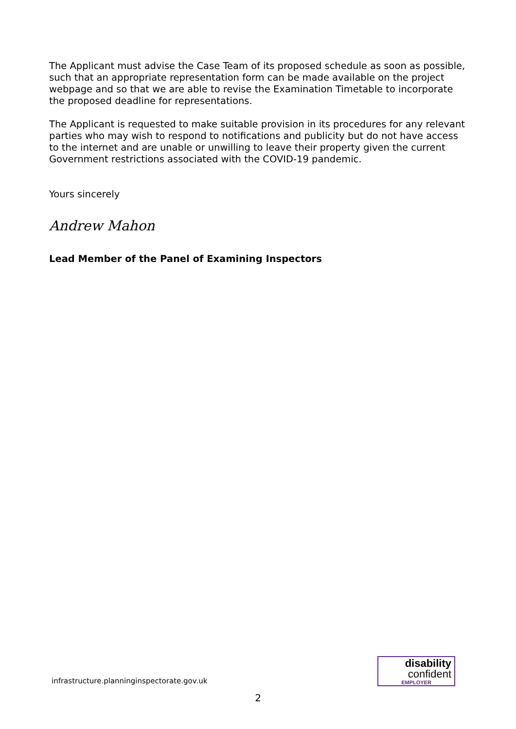The Applicant must advise the Case Team of its proposed schedule as soon as possible, such that an appropriate representation form can be made available on the project webpage and so that we are able to revise the Examination Timetable to incorporate the proposed deadline for representations.
The Applicant is requested to make suitable provision in its procedures for any relevant parties who may wish to respond to notifications and publicity but do not have access to the internet and are unable or unwilling to leave their property given the current Government restrictions associated with the COVID-19 pandemic.
Yours sincerely
Andrew Mahon
Lead Member of the Panel of Examining Inspectors
infrastructure.planninginspectorate.gov.uk
disability
confident
EMPLOYER
2